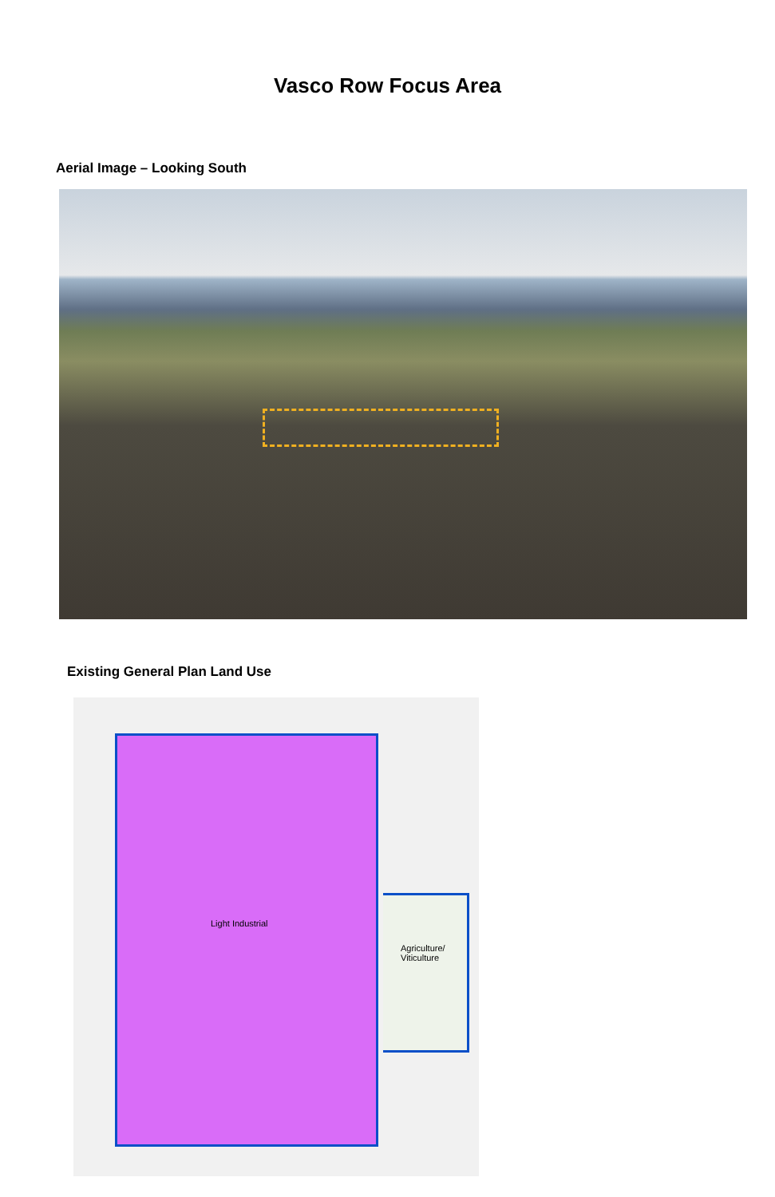Vasco Row Focus Area
Aerial Image – Looking South
Existing General Plan Land Use
Light Industrial
Agriculture/
Viticulture